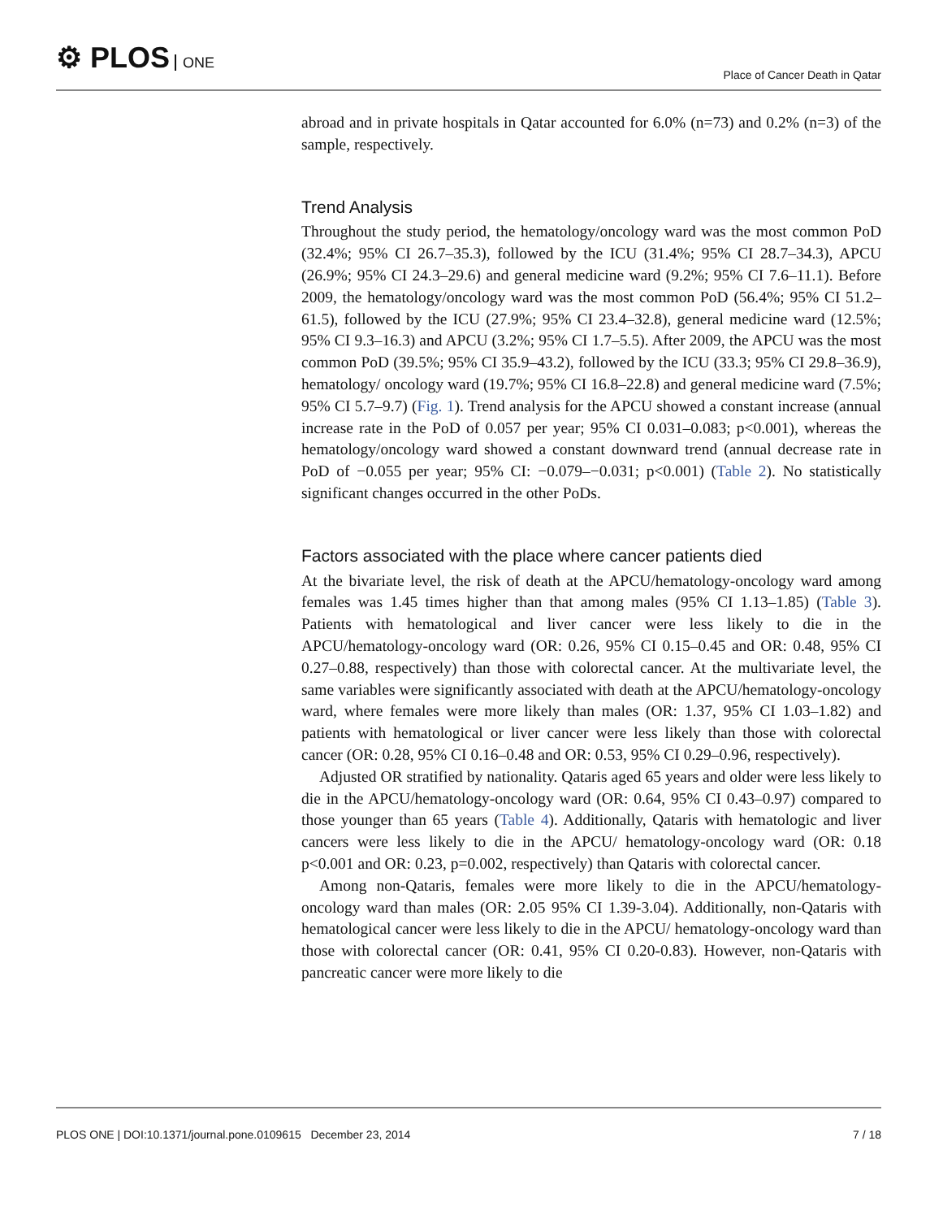⚙ PLOS ONE Place of Cancer Death in Qatar
abroad and in private hospitals in Qatar accounted for 6.0% (n=73) and 0.2% (n=3) of the sample, respectively.
Trend Analysis
Throughout the study period, the hematology/oncology ward was the most common PoD (32.4%; 95% CI 26.7–35.3), followed by the ICU (31.4%; 95% CI 28.7–34.3), APCU (26.9%; 95% CI 24.3–29.6) and general medicine ward (9.2%; 95% CI 7.6–11.1). Before 2009, the hematology/oncology ward was the most common PoD (56.4%; 95% CI 51.2–61.5), followed by the ICU (27.9%; 95% CI 23.4–32.8), general medicine ward (12.5%; 95% CI 9.3–16.3) and APCU (3.2%; 95% CI 1.7–5.5). After 2009, the APCU was the most common PoD (39.5%; 95% CI 35.9–43.2), followed by the ICU (33.3; 95% CI 29.8–36.9), hematology/ oncology ward (19.7%; 95% CI 16.8–22.8) and general medicine ward (7.5%; 95% CI 5.7–9.7) (Fig. 1). Trend analysis for the APCU showed a constant increase (annual increase rate in the PoD of 0.057 per year; 95% CI 0.031–0.083; p<0.001), whereas the hematology/oncology ward showed a constant downward trend (annual decrease rate in PoD of −0.055 per year; 95% CI: −0.079–−0.031; p<0.001) (Table 2). No statistically significant changes occurred in the other PoDs.
Factors associated with the place where cancer patients died
At the bivariate level, the risk of death at the APCU/hematology-oncology ward among females was 1.45 times higher than that among males (95% CI 1.13–1.85) (Table 3). Patients with hematological and liver cancer were less likely to die in the APCU/hematology-oncology ward (OR: 0.26, 95% CI 0.15–0.45 and OR: 0.48, 95% CI 0.27–0.88, respectively) than those with colorectal cancer. At the multivariate level, the same variables were significantly associated with death at the APCU/hematology-oncology ward, where females were more likely than males (OR: 1.37, 95% CI 1.03–1.82) and patients with hematological or liver cancer were less likely than those with colorectal cancer (OR: 0.28, 95% CI 0.16–0.48 and OR: 0.53, 95% CI 0.29–0.96, respectively).
Adjusted OR stratified by nationality. Qataris aged 65 years and older were less likely to die in the APCU/hematology-oncology ward (OR: 0.64, 95% CI 0.43–0.97) compared to those younger than 65 years (Table 4). Additionally, Qataris with hematologic and liver cancers were less likely to die in the APCU/ hematology-oncology ward (OR: 0.18 p<0.001 and OR: 0.23, p=0.002, respectively) than Qataris with colorectal cancer.
Among non-Qataris, females were more likely to die in the APCU/hematology-oncology ward than males (OR: 2.05 95% CI 1.39-3.04). Additionally, non-Qataris with hematological cancer were less likely to die in the APCU/ hematology-oncology ward than those with colorectal cancer (OR: 0.41, 95% CI 0.20-0.83). However, non-Qataris with pancreatic cancer were more likely to die
PLOS ONE | DOI:10.1371/journal.pone.0109615 December 23, 2014 7 / 18